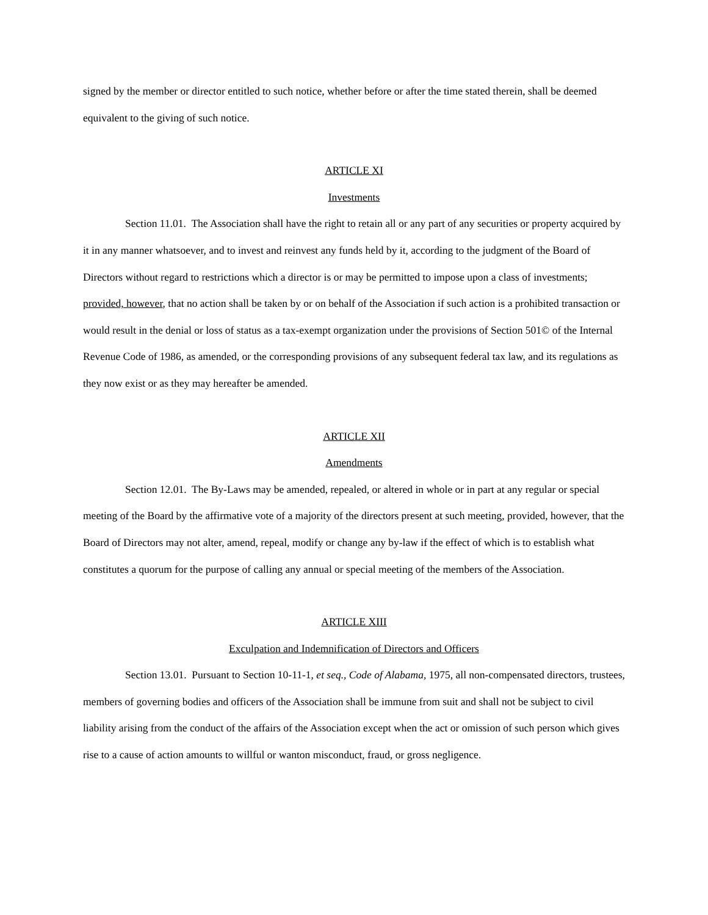signed by the member or director entitled to such notice, whether before or after the time stated therein, shall be deemed equivalent to the giving of such notice.
ARTICLE XI
Investments
Section 11.01. The Association shall have the right to retain all or any part of any securities or property acquired by it in any manner whatsoever, and to invest and reinvest any funds held by it, according to the judgment of the Board of Directors without regard to restrictions which a director is or may be permitted to impose upon a class of investments; provided, however, that no action shall be taken by or on behalf of the Association if such action is a prohibited transaction or would result in the denial or loss of status as a tax-exempt organization under the provisions of Section 501© of the Internal Revenue Code of 1986, as amended, or the corresponding provisions of any subsequent federal tax law, and its regulations as they now exist or as they may hereafter be amended.
ARTICLE XII
Amendments
Section 12.01. The By-Laws may be amended, repealed, or altered in whole or in part at any regular or special meeting of the Board by the affirmative vote of a majority of the directors present at such meeting, provided, however, that the Board of Directors may not alter, amend, repeal, modify or change any by-law if the effect of which is to establish what constitutes a quorum for the purpose of calling any annual or special meeting of the members of the Association.
ARTICLE XIII
Exculpation and Indemnification of Directors and Officers
Section 13.01. Pursuant to Section 10-11-1, et seq., Code of Alabama, 1975, all non-compensated directors, trustees, members of governing bodies and officers of the Association shall be immune from suit and shall not be subject to civil liability arising from the conduct of the affairs of the Association except when the act or omission of such person which gives rise to a cause of action amounts to willful or wanton misconduct, fraud, or gross negligence.